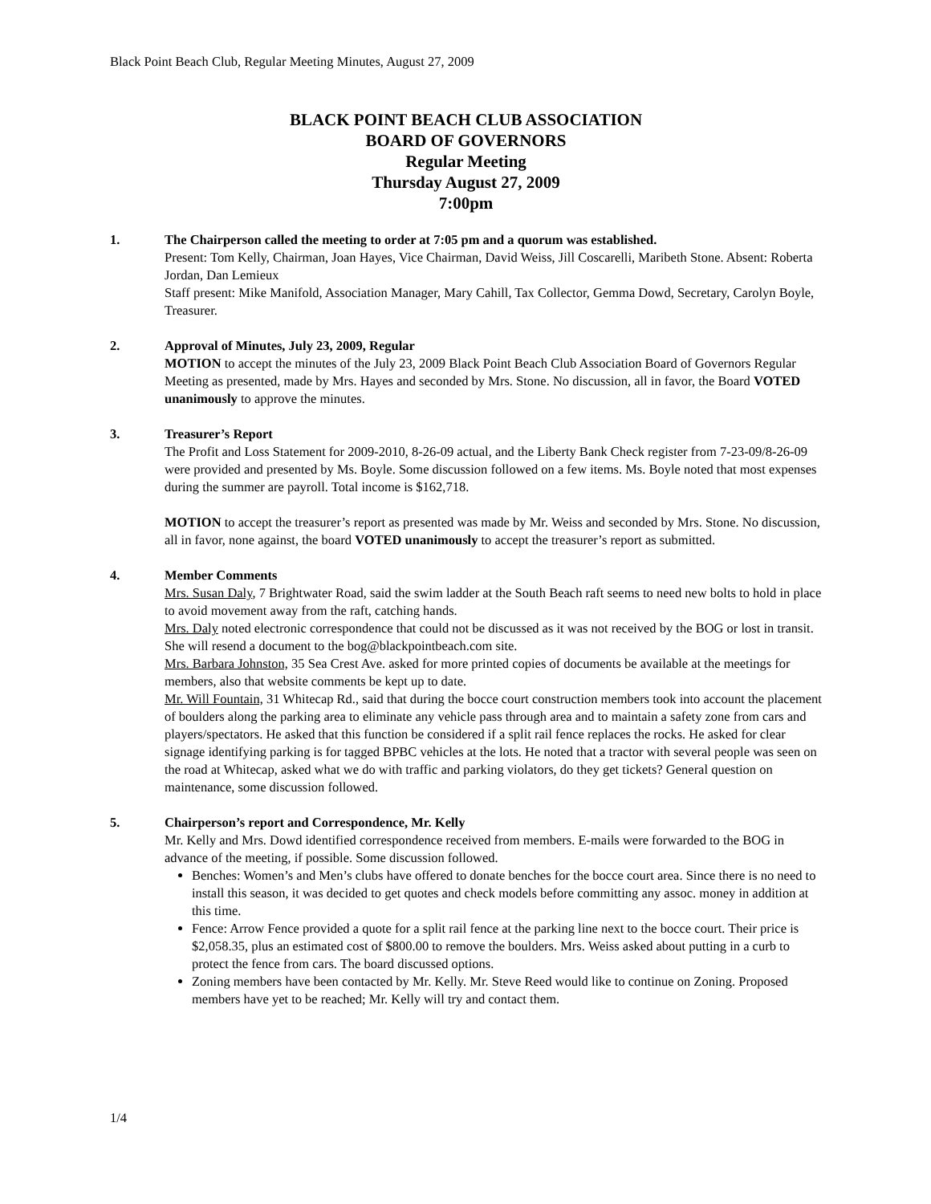Black Point Beach Club, Regular Meeting Minutes, August 27, 2009
BLACK POINT BEACH CLUB ASSOCIATION
BOARD OF GOVERNORS
Regular Meeting
Thursday August 27, 2009
7:00pm
1. The Chairperson called the meeting to order at 7:05 pm and a quorum was established.
Present: Tom Kelly, Chairman, Joan Hayes, Vice Chairman, David Weiss, Jill Coscarelli, Maribeth Stone. Absent: Roberta Jordan, Dan Lemieux
Staff present: Mike Manifold, Association Manager, Mary Cahill, Tax Collector, Gemma Dowd, Secretary, Carolyn Boyle, Treasurer.
2. Approval of Minutes, July 23, 2009, Regular
MOTION to accept the minutes of the July 23, 2009 Black Point Beach Club Association Board of Governors Regular Meeting as presented, made by Mrs. Hayes and seconded by Mrs. Stone. No discussion, all in favor, the Board VOTED unanimously to approve the minutes.
3. Treasurer’s Report
The Profit and Loss Statement for 2009-2010, 8-26-09 actual, and the Liberty Bank Check register from 7-23-09/8-26-09 were provided and presented by Ms. Boyle. Some discussion followed on a few items. Ms. Boyle noted that most expenses during the summer are payroll. Total income is $162,718.
MOTION to accept the treasurer’s report as presented was made by Mr. Weiss and seconded by Mrs. Stone. No discussion, all in favor, none against, the board VOTED unanimously to accept the treasurer’s report as submitted.
4. Member Comments
Mrs. Susan Daly, 7 Brightwater Road, said the swim ladder at the South Beach raft seems to need new bolts to hold in place to avoid movement away from the raft, catching hands.
Mrs. Daly noted electronic correspondence that could not be discussed as it was not received by the BOG or lost in transit. She will resend a document to the bog@blackpointbeach.com site.
Mrs. Barbara Johnston, 35 Sea Crest Ave. asked for more printed copies of documents be available at the meetings for members, also that website comments be kept up to date.
Mr. Will Fountain, 31 Whitecap Rd., said that during the bocce court construction members took into account the placement of boulders along the parking area to eliminate any vehicle pass through area and to maintain a safety zone from cars and players/spectators. He asked that this function be considered if a split rail fence replaces the rocks. He asked for clear signage identifying parking is for tagged BPBC vehicles at the lots. He noted that a tractor with several people was seen on the road at Whitecap, asked what we do with traffic and parking violators, do they get tickets? General question on maintenance, some discussion followed.
5. Chairperson’s report and Correspondence, Mr. Kelly
Mr. Kelly and Mrs. Dowd identified correspondence received from members. E-mails were forwarded to the BOG in advance of the meeting, if possible. Some discussion followed.
Benches: Women’s and Men’s clubs have offered to donate benches for the bocce court area. Since there is no need to install this season, it was decided to get quotes and check models before committing any assoc. money in addition at this time.
Fence: Arrow Fence provided a quote for a split rail fence at the parking line next to the bocce court. Their price is $2,058.35, plus an estimated cost of $800.00 to remove the boulders. Mrs. Weiss asked about putting in a curb to protect the fence from cars. The board discussed options.
Zoning members have been contacted by Mr. Kelly. Mr. Steve Reed would like to continue on Zoning. Proposed members have yet to be reached; Mr. Kelly will try and contact them.
1/4